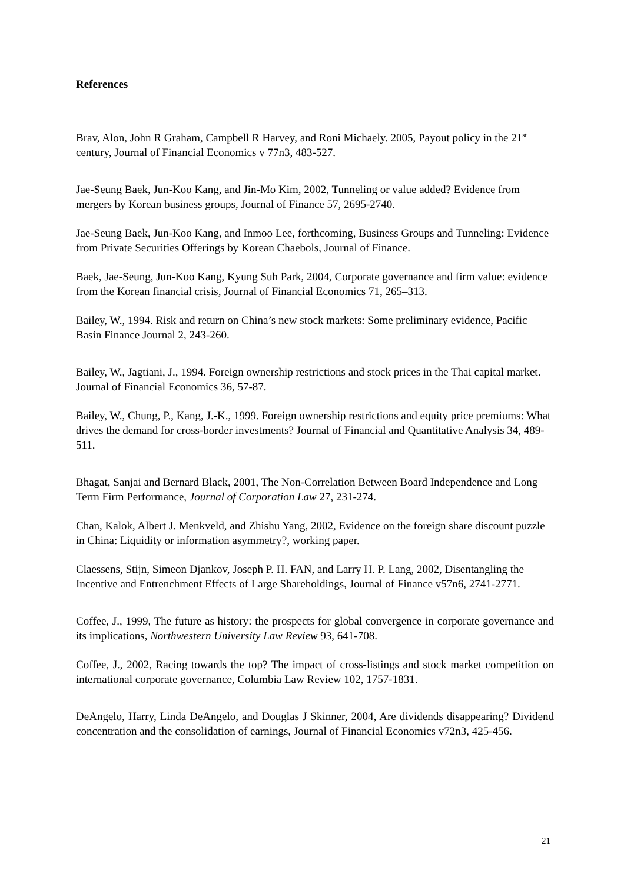References
Brav, Alon, John R Graham, Campbell R Harvey, and Roni Michaely. 2005, Payout policy in the 21<sup>st</sup> century, Journal of Financial Economics v 77n3, 483-527.
Jae-Seung Baek, Jun-Koo Kang, and Jin-Mo Kim, 2002, Tunneling or value added? Evidence from mergers by Korean business groups, Journal of Finance 57, 2695-2740.
Jae-Seung Baek, Jun-Koo Kang, and Inmoo Lee, forthcoming, Business Groups and Tunneling: Evidence from Private Securities Offerings by Korean Chaebols, Journal of Finance.
Baek, Jae-Seung, Jun-Koo Kang, Kyung Suh Park, 2004, Corporate governance and firm value: evidence from the Korean financial crisis, Journal of Financial Economics 71, 265–313.
Bailey, W., 1994. Risk and return on China’s new stock markets: Some preliminary evidence, Pacific Basin Finance Journal 2, 243-260.
Bailey, W., Jagtiani, J., 1994. Foreign ownership restrictions and stock prices in the Thai capital market. Journal of Financial Economics 36, 57-87.
Bailey, W., Chung, P., Kang, J.-K., 1999. Foreign ownership restrictions and equity price premiums: What drives the demand for cross-border investments? Journal of Financial and Quantitative Analysis 34, 489-511.
Bhagat, Sanjai and Bernard Black, 2001, The Non-Correlation Between Board Independence and Long Term Firm Performance, Journal of Corporation Law 27, 231-274.
Chan, Kalok, Albert J. Menkveld, and Zhishu Yang, 2002, Evidence on the foreign share discount puzzle in China: Liquidity or information asymmetry?, working paper.
Claessens, Stijn, Simeon Djankov, Joseph P. H. FAN, and Larry H. P. Lang, 2002, Disentangling the Incentive and Entrenchment Effects of Large Shareholdings, Journal of Finance v57n6, 2741-2771.
Coffee, J., 1999, The future as history: the prospects for global convergence in corporate governance and its implications, Northwestern University Law Review 93, 641-708.
Coffee, J., 2002, Racing towards the top? The impact of cross-listings and stock market competition on international corporate governance, Columbia Law Review 102, 1757-1831.
DeAngelo, Harry, Linda DeAngelo, and Douglas J Skinner, 2004, Are dividends disappearing? Dividend concentration and the consolidation of earnings, Journal of Financial Economics v72n3, 425-456.
21